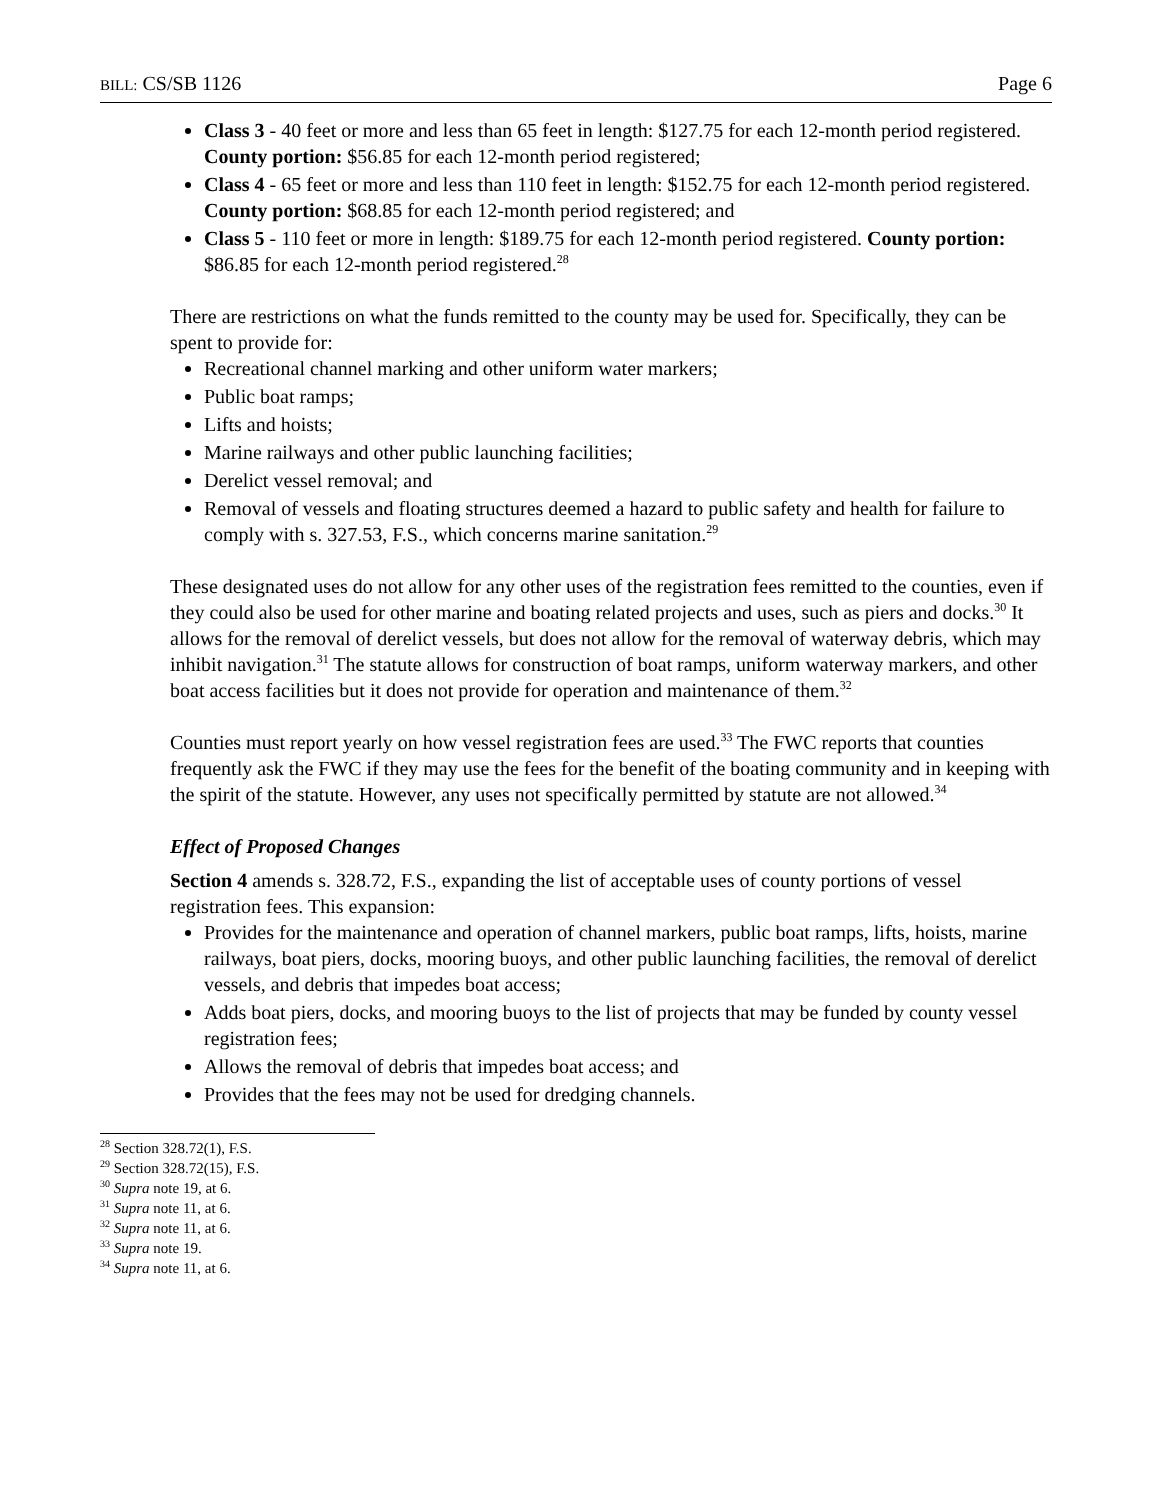BILL: CS/SB 1126 Page 6
Class 3 - 40 feet or more and less than 65 feet in length: $127.75 for each 12-month period registered. County portion: $56.85 for each 12-month period registered;
Class 4 - 65 feet or more and less than 110 feet in length: $152.75 for each 12-month period registered. County portion: $68.85 for each 12-month period registered; and
Class 5 - 110 feet or more in length: $189.75 for each 12-month period registered. County portion: $86.85 for each 12-month period registered.<sup>28</sup>
There are restrictions on what the funds remitted to the county may be used for. Specifically, they can be spent to provide for:
Recreational channel marking and other uniform water markers;
Public boat ramps;
Lifts and hoists;
Marine railways and other public launching facilities;
Derelict vessel removal; and
Removal of vessels and floating structures deemed a hazard to public safety and health for failure to comply with s. 327.53, F.S., which concerns marine sanitation.<sup>29</sup>
These designated uses do not allow for any other uses of the registration fees remitted to the counties, even if they could also be used for other marine and boating related projects and uses, such as piers and docks.<sup>30</sup> It allows for the removal of derelict vessels, but does not allow for the removal of waterway debris, which may inhibit navigation.<sup>31</sup> The statute allows for construction of boat ramps, uniform waterway markers, and other boat access facilities but it does not provide for operation and maintenance of them.<sup>32</sup>
Counties must report yearly on how vessel registration fees are used.<sup>33</sup> The FWC reports that counties frequently ask the FWC if they may use the fees for the benefit of the boating community and in keeping with the spirit of the statute. However, any uses not specifically permitted by statute are not allowed.<sup>34</sup>
Effect of Proposed Changes
Section 4 amends s. 328.72, F.S., expanding the list of acceptable uses of county portions of vessel registration fees. This expansion:
Provides for the maintenance and operation of channel markers, public boat ramps, lifts, hoists, marine railways, boat piers, docks, mooring buoys, and other public launching facilities, the removal of derelict vessels, and debris that impedes boat access;
Adds boat piers, docks, and mooring buoys to the list of projects that may be funded by county vessel registration fees;
Allows the removal of debris that impedes boat access; and
Provides that the fees may not be used for dredging channels.
<sup>28</sup> Section 328.72(1), F.S.
<sup>29</sup> Section 328.72(15), F.S.
<sup>30</sup> Supra note 19, at 6.
<sup>31</sup> Supra note 11, at 6.
<sup>32</sup> Supra note 11, at 6.
<sup>33</sup> Supra note 19.
<sup>34</sup> Supra note 11, at 6.